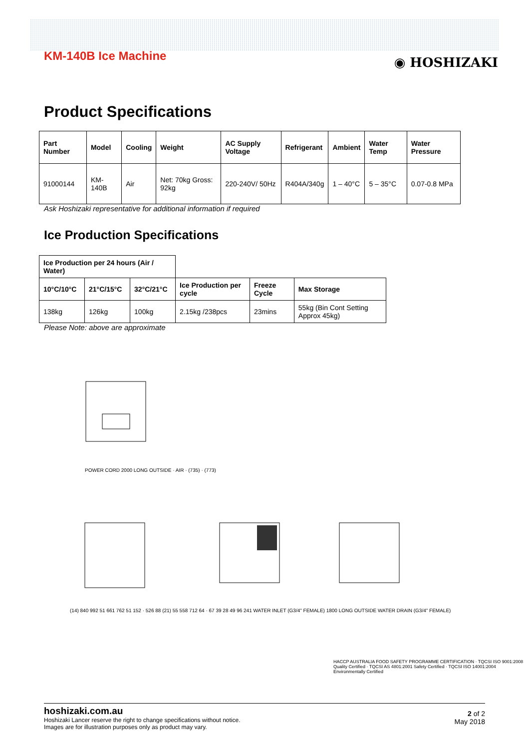KM-140B Ice Machine
◉ HOSHIZAKI
Product Specifications
| Part Number | Model | Cooling | Weight | AC Supply Voltage | Refrigerant | Ambient | Water Temp | Water Pressure |
| --- | --- | --- | --- | --- | --- | --- | --- | --- |
| 91000144 | KM-140B | Air | Net: 70kg Gross: 92kg | 220-240V/ 50Hz | R404A/340g | 1 – 40°C | 5 – 35°C | 0.07-0.8 MPa |
Ask Hoshizaki representative for additional information if required
Ice Production Specifications
| Ice Production per 24 hours (Air / Water) | | | | | |
| --- | --- | --- | --- | --- | --- |
| 10°C/10°C | 21°C/15°C | 32°C/21°C | Ice Production per cycle | Freeze Cycle | Max Storage |
| 138kg | 126kg | 100kg | 2.15kg /238pcs | 23mins | 55kg (Bin Cont Setting Approx 45kg) |
Please Note: above are approximate
POWER CORD 2000 LONG OUTSIDE · AIR · (735) · (773)
(14) 840 992 51 661 762 51 152 · 526 88 (21) 55 558 712 64 · 67 39 28 49 96 241 WATER INLET (G3/4" FEMALE) 1800 LONG OUTSIDE WATER DRAIN (G3/4" FEMALE)
HACCP AUSTRALIA FOOD SAFETY PROGRAMME CERTIFICATION · TQCSI ISO 9001:2008 Quality Certified · TQCSI AS 4801:2001 Safety Certified · TQCSI ISO 14001:2004 Environmentally Certified
hoshizaki.com.au
Hoshizaki Lancer reserve the right to change specifications without notice.
Images are for illustration purposes only as product may vary.
2 of 2
May 2018